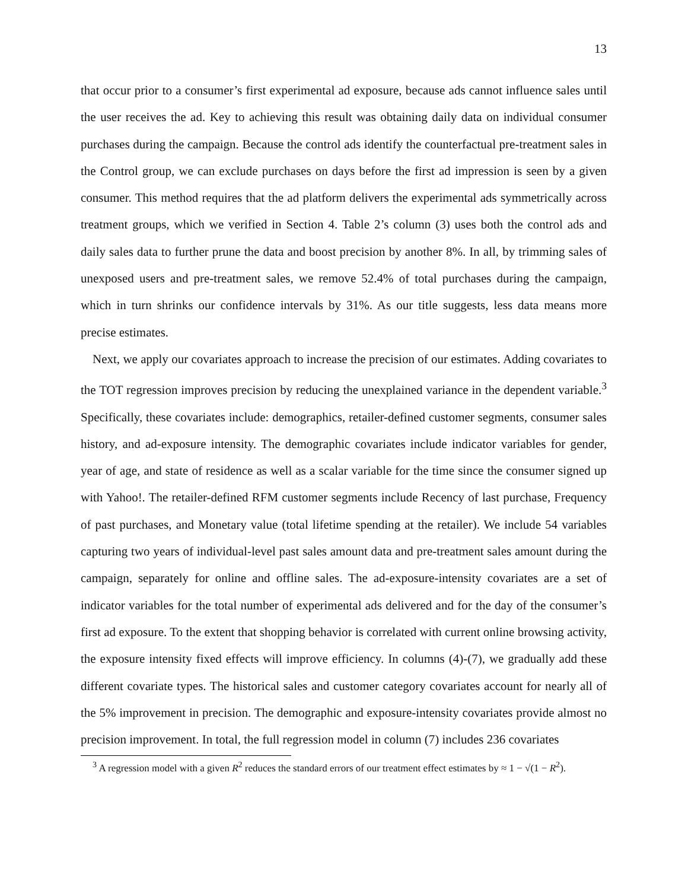13
that occur prior to a consumer’s first experimental ad exposure, because ads cannot influence sales until the user receives the ad. Key to achieving this result was obtaining daily data on individual consumer purchases during the campaign. Because the control ads identify the counterfactual pre-treatment sales in the Control group, we can exclude purchases on days before the first ad impression is seen by a given consumer. This method requires that the ad platform delivers the experimental ads symmetrically across treatment groups, which we verified in Section 4. Table 2’s column (3) uses both the control ads and daily sales data to further prune the data and boost precision by another 8%. In all, by trimming sales of unexposed users and pre-treatment sales, we remove 52.4% of total purchases during the campaign, which in turn shrinks our confidence intervals by 31%. As our title suggests, less data means more precise estimates.
Next, we apply our covariates approach to increase the precision of our estimates. Adding covariates to the TOT regression improves precision by reducing the unexplained variance in the dependent variable.<sup>3</sup> Specifically, these covariates include: demographics, retailer-defined customer segments, consumer sales history, and ad-exposure intensity. The demographic covariates include indicator variables for gender, year of age, and state of residence as well as a scalar variable for the time since the consumer signed up with Yahoo!. The retailer-defined RFM customer segments include Recency of last purchase, Frequency of past purchases, and Monetary value (total lifetime spending at the retailer). We include 54 variables capturing two years of individual-level past sales amount data and pre-treatment sales amount during the campaign, separately for online and offline sales. The ad-exposure-intensity covariates are a set of indicator variables for the total number of experimental ads delivered and for the day of the consumer’s first ad exposure. To the extent that shopping behavior is correlated with current online browsing activity, the exposure intensity fixed effects will improve efficiency. In columns (4)-(7), we gradually add these different covariate types. The historical sales and customer category covariates account for nearly all of the 5% improvement in precision. The demographic and exposure-intensity covariates provide almost no precision improvement. In total, the full regression model in column (7) includes 236 covariates
<sup>3</sup> A regression model with a given R<sup>2</sup> reduces the standard errors of our treatment effect estimates by ≈ 1 − √(1 − R<sup>2</sup>).